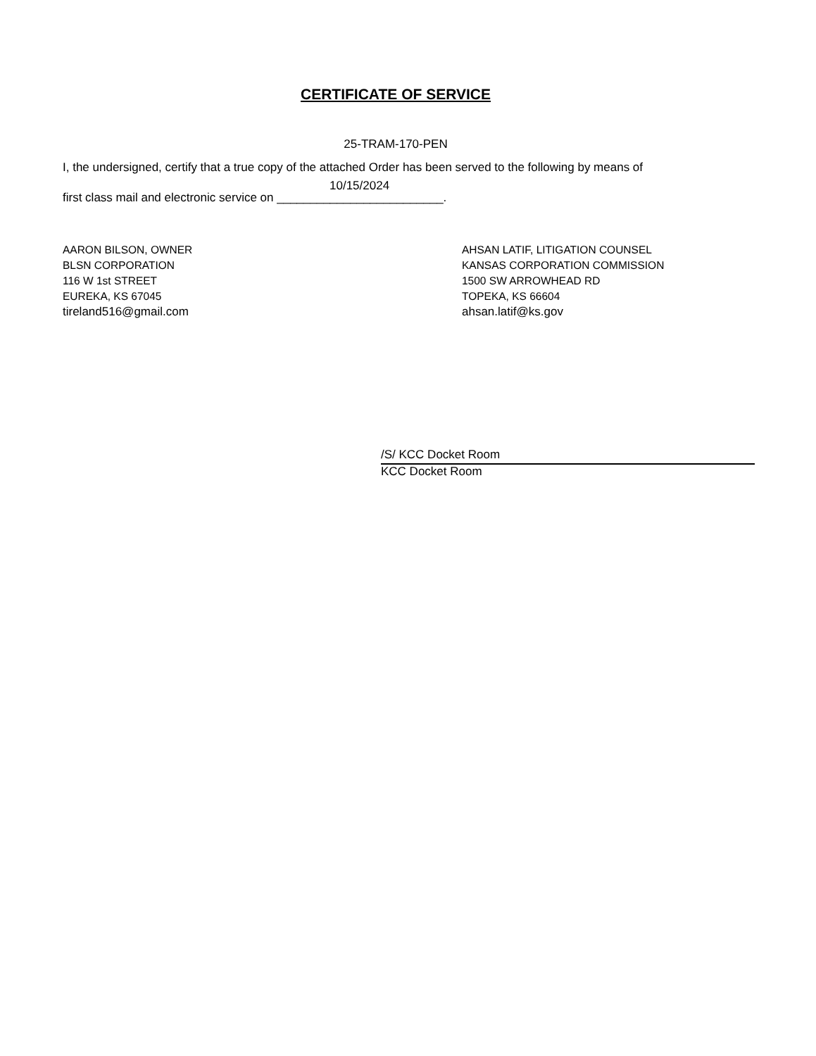CERTIFICATE OF SERVICE
25-TRAM-170-PEN
I, the undersigned, certify that a true copy of the attached Order has been served to the following by means of
10/15/2024
first class mail and electronic service on _________________________.
AARON BILSON, OWNER
BLSN CORPORATION
116 W 1st STREET
EUREKA, KS 67045
tireland516@gmail.com
AHSAN LATIF, LITIGATION COUNSEL
KANSAS CORPORATION COMMISSION
1500 SW ARROWHEAD RD
TOPEKA, KS 66604
ahsan.latif@ks.gov
/S/ KCC Docket Room
KCC Docket Room